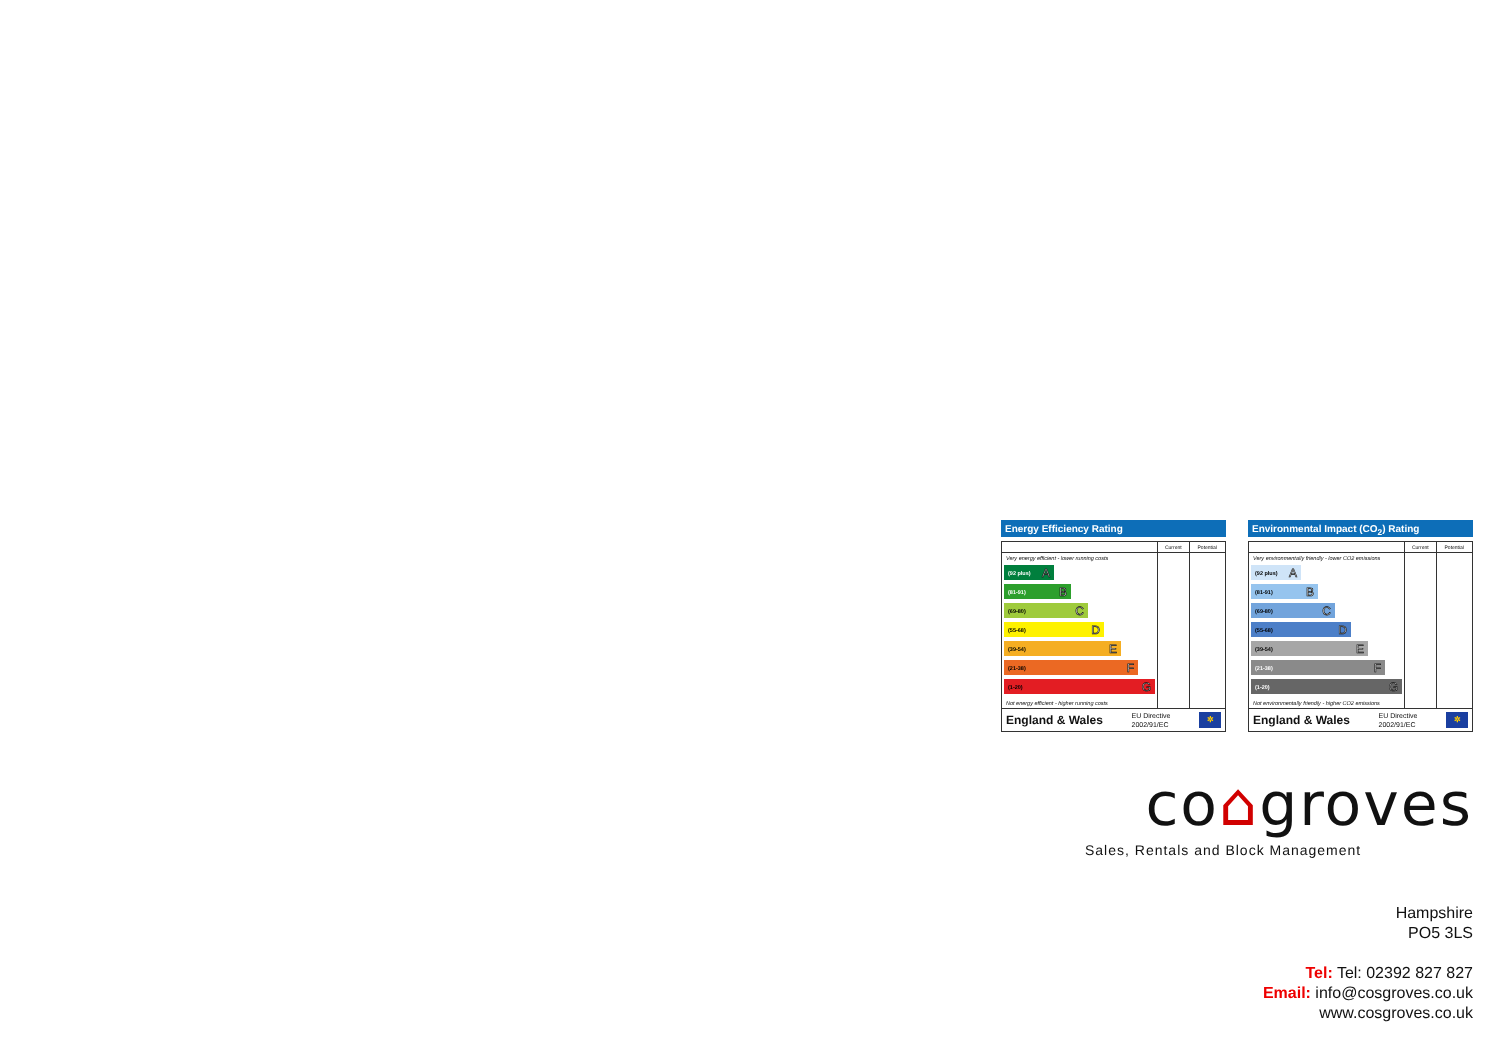Energy Efficiency Rating
| | Current | Potential |
| --- | --- | --- |
| Very energy efficient - lower running costs (92 plus) A (81-91) B (69-80) C (55-68) D (39-54) E (21-38) F (1-20) G Not energy efficient - higher running costs | | |
England & Wales EU Directive
2002/91/EC ✲
Environmental Impact (CO<sub>2</sub>) Rating
| | Current | Potential |
| --- | --- | --- |
| Very environmentally friendly - lower CO2 emissions (92 plus) A (81-91) B (69-80) C (55-68) D (39-54) E (21-38) F (1-20) G Not environmentally friendly - higher CO2 emissions | | |
England & Wales EU Directive
2002/91/EC ✲
co⌂groves
Sales, Rentals and Block Management
Hampshire
PO5 3LS
Tel: Tel: 02392 827 827
Email: info@cosgroves.co.uk
www.cosgroves.co.uk